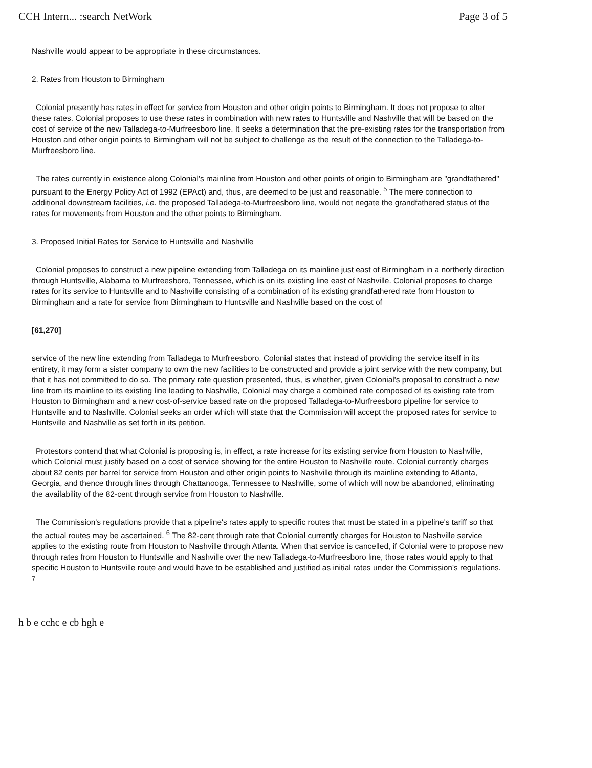CCH Intern... :search NetWork Page 3 of 5
Nashville would appear to be appropriate in these circumstances.
2. Rates from Houston to Birmingham
Colonial presently has rates in effect for service from Houston and other origin points to Birmingham. It does not propose to alter these rates. Colonial proposes to use these rates in combination with new rates to Huntsville and Nashville that will be based on the cost of service of the new Talladega-to-Murfreesboro line. It seeks a determination that the pre-existing rates for the transportation from Houston and other origin points to Birmingham will not be subject to challenge as the result of the connection to the Talladega-to-Murfreesboro line.
The rates currently in existence along Colonial's mainline from Houston and other points of origin to Birmingham are "grandfathered" pursuant to the Energy Policy Act of 1992 (EPAct) and, thus, are deemed to be just and reasonable. <sup>5</sup> The mere connection to additional downstream facilities, i.e. the proposed Talladega-to-Murfreesboro line, would not negate the grandfathered status of the rates for movements from Houston and the other points to Birmingham.
3. Proposed Initial Rates for Service to Huntsville and Nashville
Colonial proposes to construct a new pipeline extending from Talladega on its mainline just east of Birmingham in a northerly direction through Huntsville, Alabama to Murfreesboro, Tennessee, which is on its existing line east of Nashville. Colonial proposes to charge rates for its service to Huntsville and to Nashville consisting of a combination of its existing grandfathered rate from Houston to Birmingham and a rate for service from Birmingham to Huntsville and Nashville based on the cost of
[61,270]
service of the new line extending from Talladega to Murfreesboro. Colonial states that instead of providing the service itself in its entirety, it may form a sister company to own the new facilities to be constructed and provide a joint service with the new company, but that it has not committed to do so. The primary rate question presented, thus, is whether, given Colonial's proposal to construct a new line from its mainline to its existing line leading to Nashville, Colonial may charge a combined rate composed of its existing rate from Houston to Birmingham and a new cost-of-service based rate on the proposed Talladega-to-Murfreesboro pipeline for service to Huntsville and to Nashville. Colonial seeks an order which will state that the Commission will accept the proposed rates for service to Huntsville and Nashville as set forth in its petition.
Protestors contend that what Colonial is proposing is, in effect, a rate increase for its existing service from Houston to Nashville, which Colonial must justify based on a cost of service showing for the entire Houston to Nashville route. Colonial currently charges about 82 cents per barrel for service from Houston and other origin points to Nashville through its mainline extending to Atlanta, Georgia, and thence through lines through Chattanooga, Tennessee to Nashville, some of which will now be abandoned, eliminating the availability of the 82-cent through service from Houston to Nashville.
The Commission's regulations provide that a pipeline's rates apply to specific routes that must be stated in a pipeline's tariff so that the actual routes may be ascertained. <sup>6</sup> The 82-cent through rate that Colonial currently charges for Houston to Nashville service applies to the existing route from Houston to Nashville through Atlanta. When that service is cancelled, if Colonial were to propose new through rates from Houston to Huntsville and Nashville over the new Talladega-to-Murfreesboro line, those rates would apply to that specific Houston to Huntsville route and would have to be established and justified as initial rates under the Commission's regulations. <sup>7</sup>
h b e cchc e cb hgh e